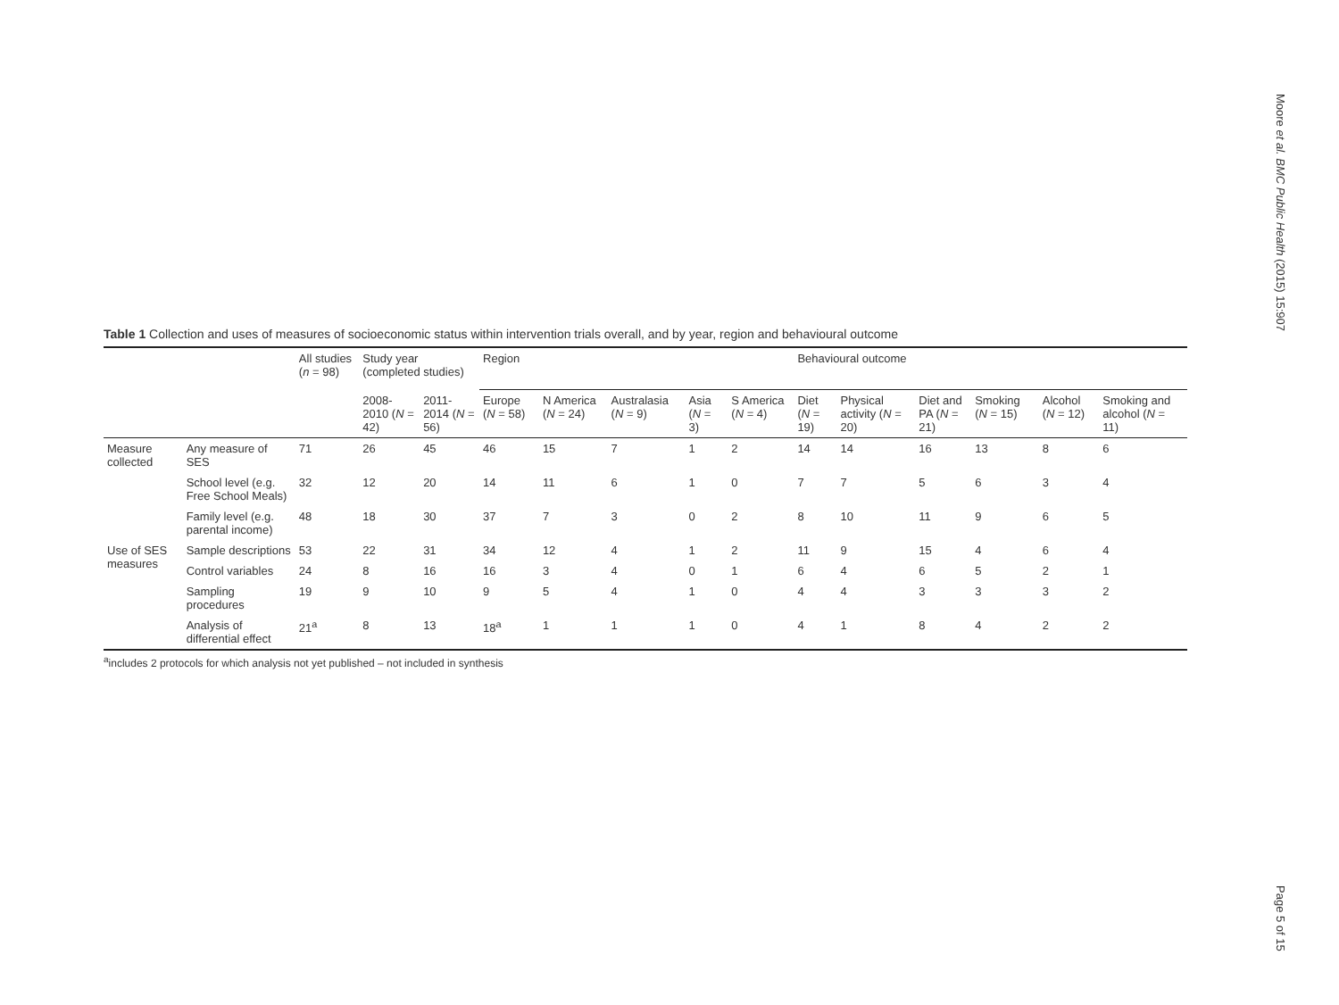Moore et al. BMC Public Health (2015) 15:907
Table 1 Collection and uses of measures of socioeconomic status within intervention trials overall, and by year, region and behavioural outcome
| | | All studies ( n = 98) | Study year (completed studies) | | Region | | | | | Behavioural outcome | | | | | |
| --- | --- | --- | --- | --- | --- | --- | --- | --- | --- | --- | --- | --- | --- | --- | --- |
| | | | 2008-2010 ( N = 42) | 2011-2014 ( N = 56) | Europe ( N = 58) | N America ( N = 24) | Australasia ( N = 9) | Asia ( N = 3) | S America ( N = 4) | Diet ( N = 19) | Physical activity ( N = 20) | Diet and PA ( N = 21) | Smoking ( N = 15) | Alcohol ( N = 12) | Smoking and alcohol ( N = 11) |
| Measure collected | Any measure of SES | 71 | 26 | 45 | 46 | 15 | 7 | 1 | 2 | 14 | 14 | 16 | 13 | 8 | 6 |
| | School level (e.g. Free School Meals) | 32 | 12 | 20 | 14 | 11 | 6 | 1 | 0 | 7 | 7 | 5 | 6 | 3 | 4 |
| | Family level (e.g. parental income) | 48 | 18 | 30 | 37 | 7 | 3 | 0 | 2 | 8 | 10 | 11 | 9 | 6 | 5 |
| Use of SES measures | Sample descriptions | 53 | 22 | 31 | 34 | 12 | 4 | 1 | 2 | 11 | 9 | 15 | 4 | 6 | 4 |
| | Control variables | 24 | 8 | 16 | 16 | 3 | 4 | 0 | 1 | 6 | 4 | 6 | 5 | 2 | 1 |
| | Sampling procedures | 19 | 9 | 10 | 9 | 5 | 4 | 1 | 0 | 4 | 4 | 3 | 3 | 3 | 2 |
| | Analysis of differential effect | 21<sup>a</sup> | 8 | 13 | 18<sup>a</sup> | 1 | 1 | 1 | 0 | 4 | 1 | 8 | 4 | 2 | 2 |
<sup>a</sup> includes 2 protocols for which analysis not yet published – not included in synthesis
Page 5 of 15